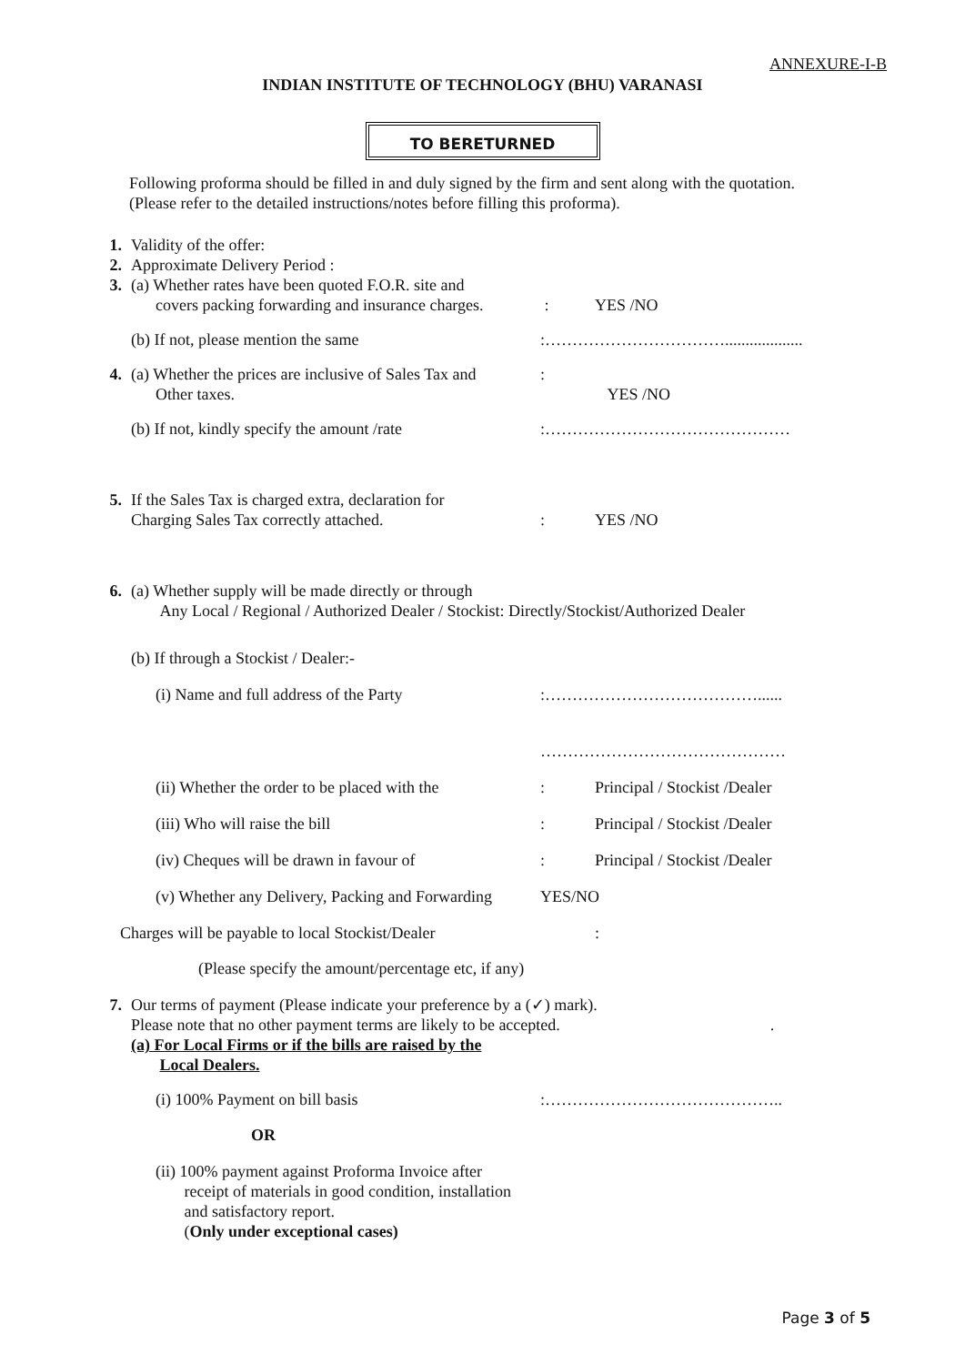ANNEXURE-I-B
INDIAN INSTITUTE OF TECHNOLOGY (BHU) VARANASI
TO BERETURNED
Following proforma should be filled in and duly signed by the firm and sent along with the quotation.
(Please refer to the detailed instructions/notes before filling this proforma).
1. Validity of the offer:
2. Approximate Delivery Period :
3. (a) Whether rates have been quoted F.O.R. site and
covers packing forwarding and insurance charges.
:
YES /NO
(b) If not, please mention the same:……………………………...................
4. (a) Whether the prices are inclusive of Sales Tax and
Other taxes.:
YES /NO
(b) If not, kindly specify the amount /rate:………………………………………
5. If the Sales Tax is charged extra, declaration for
Charging Sales Tax correctly attached.
:
YES /NO
6. (a) Whether supply will be made directly or through
Any Local / Regional / Authorized Dealer / Stockist: Directly/Stockist/Authorized Dealer
(b) If through a Stockist / Dealer:-
(i) Name and full address of the Party:…………………………………......
………………………………………
(ii) Whether the order to be placed with the: Principal / Stockist /Dealer
(iii) Who will raise the bill: Principal / Stockist /Dealer
(iv) Cheques will be drawn in favour of: Principal / Stockist /Dealer
(v) Whether any Delivery, Packing and Forwarding YES/NO
Charges will be payable to local Stockist/Dealer:
(Please specify the amount/percentage etc, if any)
7. Our terms of payment (Please indicate your preference by a (✓) mark).
Please note that no other payment terms are likely to be accepted.
(a) For Local Firms or if the bills are raised by the
Local Dealers.
.
(i) 100% Payment on bill basis:……………………………………..
OR
(ii) 100% payment against Proforma Invoice after
receipt of materials in good condition, installation
and satisfactory report.
(Only under exceptional cases)
Page 3 of 5